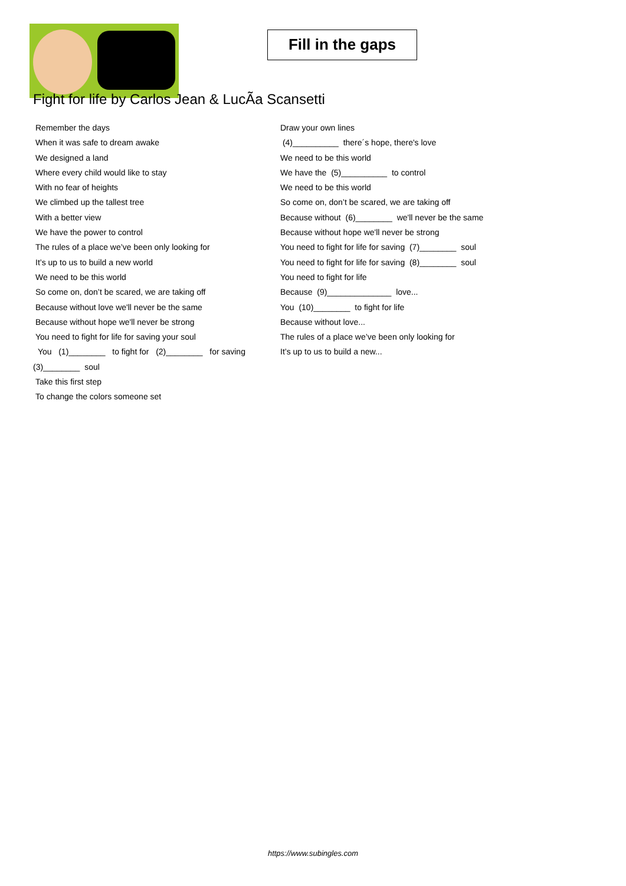Fill in the gaps
Fight for life by Carlos Jean & LucÃ­a Scansetti
Remember the days
When it was safe to dream awake
We designed a land
Where every child would like to stay
With no fear of heights
We climbed up the tallest tree
With a better view
We have the power to control
The rules of a place we’ve been only looking for
It’s up to us to build a new world
We need to be this world
So come on, don’t be scared, we are taking off
Because without love we'll never be the same
Because without hope we'll never be strong
You need to fight for life for saving your soul
You (1)________ to fight for (2)________ for saving
(3)________ soul
Take this first step
To change the colors someone set
Draw your own lines
(4)__________ there´s hope, there's love
We need to be this world
We have the (5)__________ to control
We need to be this world
So come on, don’t be scared, we are taking off
Because without (6)________ we'll never be the same
Because without hope we'll never be strong
You need to fight for life for saving (7)________ soul
You need to fight for life for saving (8)________ soul
You need to fight for life
Because (9)______________ love...
You (10)________ to fight for life
Because without love...
The rules of a place we’ve been only looking for
It’s up to us to build a new...
https://www.subingles.com